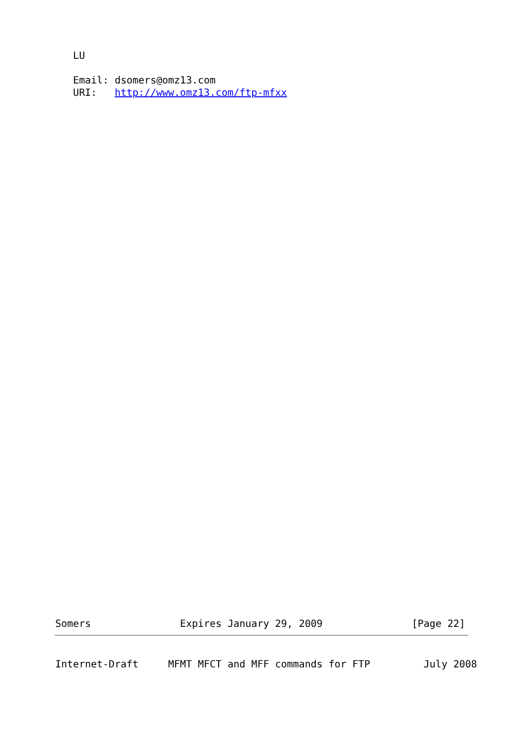LU

   Email: dsomers@omz13.com
   URI:   http://www.omz13.com/ftp-mfxx
Somers               Expires January 29, 2009               [Page 22]
Internet-Draft     MFMT MFCT and MFF commands for FTP         July 2008